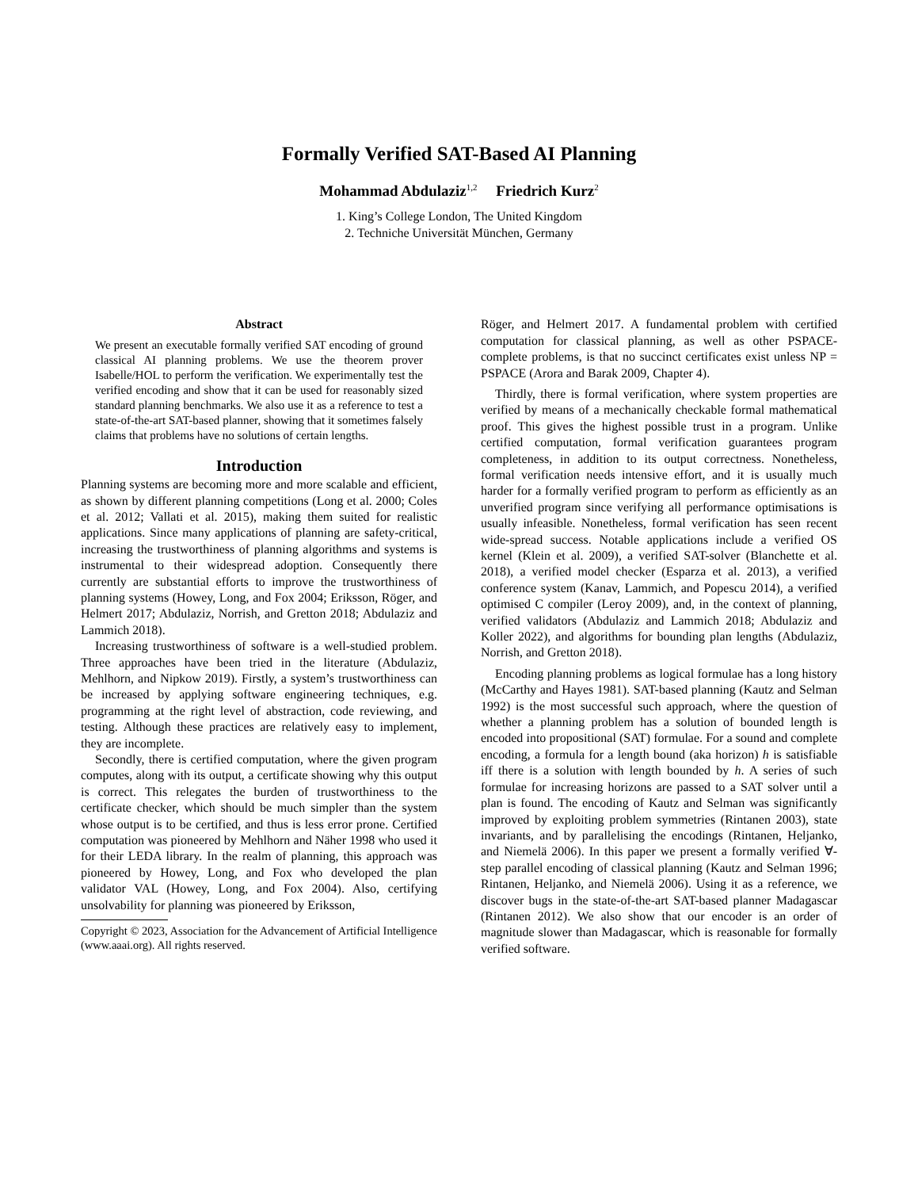Formally Verified SAT-Based AI Planning
Mohammad Abdulaziz<sup>1,2</sup> Friedrich Kurz<sup>2</sup>
1. King’s College London, The United Kingdom
2. Techniche Universität München, Germany
Abstract
We present an executable formally verified SAT encoding of ground classical AI planning problems. We use the theorem prover Isabelle/HOL to perform the verification. We experimentally test the verified encoding and show that it can be used for reasonably sized standard planning benchmarks. We also use it as a reference to test a state-of-the-art SAT-based planner, showing that it sometimes falsely claims that problems have no solutions of certain lengths.
Introduction
Planning systems are becoming more and more scalable and efficient, as shown by different planning competitions (Long et al. 2000; Coles et al. 2012; Vallati et al. 2015), making them suited for realistic applications. Since many applications of planning are safety-critical, increasing the trustworthiness of planning algorithms and systems is instrumental to their widespread adoption. Consequently there currently are substantial efforts to improve the trustworthiness of planning systems (Howey, Long, and Fox 2004; Eriksson, Röger, and Helmert 2017; Abdulaziz, Norrish, and Gretton 2018; Abdulaziz and Lammich 2018).
Increasing trustworthiness of software is a well-studied problem. Three approaches have been tried in the literature (Abdulaziz, Mehlhorn, and Nipkow 2019). Firstly, a system’s trustworthiness can be increased by applying software engineering techniques, e.g. programming at the right level of abstraction, code reviewing, and testing. Although these practices are relatively easy to implement, they are incomplete.
Secondly, there is certified computation, where the given program computes, along with its output, a certificate showing why this output is correct. This relegates the burden of trustworthiness to the certificate checker, which should be much simpler than the system whose output is to be certified, and thus is less error prone. Certified computation was pioneered by Mehlhorn and Näher 1998 who used it for their LEDA library. In the realm of planning, this approach was pioneered by Howey, Long, and Fox who developed the plan validator VAL (Howey, Long, and Fox 2004). Also, certifying unsolvability for planning was pioneered by Eriksson,
Copyright © 2023, Association for the Advancement of Artificial Intelligence (www.aaai.org). All rights reserved.
Röger, and Helmert 2017. A fundamental problem with certified computation for classical planning, as well as other PSPACE-complete problems, is that no succinct certificates exist unless NP = PSPACE (Arora and Barak 2009, Chapter 4).
Thirdly, there is formal verification, where system properties are verified by means of a mechanically checkable formal mathematical proof. This gives the highest possible trust in a program. Unlike certified computation, formal verification guarantees program completeness, in addition to its output correctness. Nonetheless, formal verification needs intensive effort, and it is usually much harder for a formally verified program to perform as efficiently as an unverified program since verifying all performance optimisations is usually infeasible. Nonetheless, formal verification has seen recent wide-spread success. Notable applications include a verified OS kernel (Klein et al. 2009), a verified SAT-solver (Blanchette et al. 2018), a verified model checker (Esparza et al. 2013), a verified conference system (Kanav, Lammich, and Popescu 2014), a verified optimised C compiler (Leroy 2009), and, in the context of planning, verified validators (Abdulaziz and Lammich 2018; Abdulaziz and Koller 2022), and algorithms for bounding plan lengths (Abdulaziz, Norrish, and Gretton 2018).
Encoding planning problems as logical formulae has a long history (McCarthy and Hayes 1981). SAT-based planning (Kautz and Selman 1992) is the most successful such approach, where the question of whether a planning problem has a solution of bounded length is encoded into propositional (SAT) formulae. For a sound and complete encoding, a formula for a length bound (aka horizon) h is satisfiable iff there is a solution with length bounded by h. A series of such formulae for increasing horizons are passed to a SAT solver until a plan is found. The encoding of Kautz and Selman was significantly improved by exploiting problem symmetries (Rintanen 2003), state invariants, and by parallelising the encodings (Rintanen, Heljanko, and Niemelä 2006). In this paper we present a formally verified ∀-step parallel encoding of classical planning (Kautz and Selman 1996; Rintanen, Heljanko, and Niemelä 2006). Using it as a reference, we discover bugs in the state-of-the-art SAT-based planner Madagascar (Rintanen 2012). We also show that our encoder is an order of magnitude slower than Madagascar, which is reasonable for formally verified software.